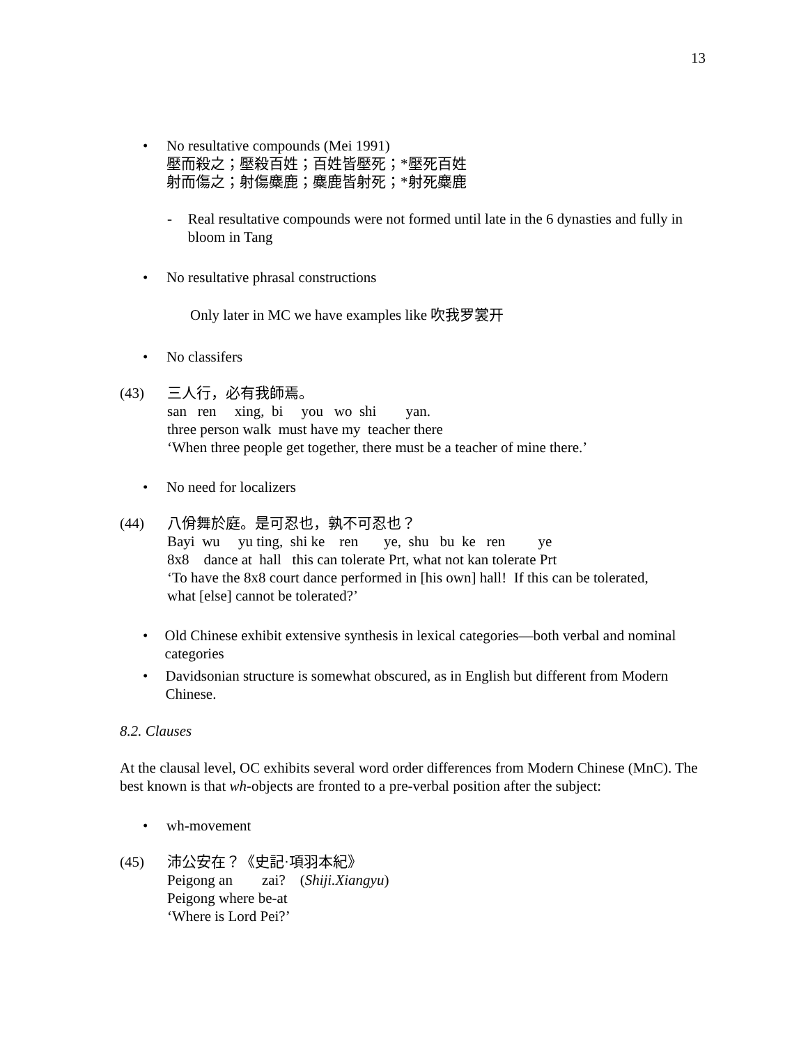13
• No resultative compounds (Mei 1991)
壓而殺之；壓殺百姓；百姓皆壓死；*壓死百姓
射而傷之；射傷麋鹿；麋鹿皆射死；*射死麋鹿
- Real resultative compounds were not formed until late in the 6 dynasties and fully in bloom in Tang
• No resultative phrasal constructions
Only later in MC we have examples like 吹我罗裳开
• No classifers
(43)
三人行，必有我師焉。
san   ren     xing,  bi     you   wo  shi        yan.
three person walk  must have my  teacher there
‘When three people get together, there must be a teacher of mine there.’
• No need for localizers
(44)
八佾舞於庭。是可忍也，孰不可忍也？
Bayi  wu     yu ting,  shi ke    ren       ye,  shu   bu  ke   ren         ye
8x8    dance at  hall   this can tolerate Prt, what not kan tolerate Prt
‘To have the 8x8 court dance performed in [his own] hall!  If this can be tolerated,
what [else] cannot be tolerated?’
• Old Chinese exhibit extensive synthesis in lexical categories—both verbal and nominal categories
• Davidsonian structure is somewhat obscured, as in English but different from Modern Chinese.
8.2. Clauses
At the clausal level, OC exhibits several word order differences from Modern Chinese (MnC). The best known is that wh-objects are fronted to a pre-verbal position after the subject:
• wh-movement
(45)
沛公安在？《史記·項羽本紀》
Peigong an        zai?    (Shiji.Xiangyu)
Peigong where be-at
‘Where is Lord Pei?’